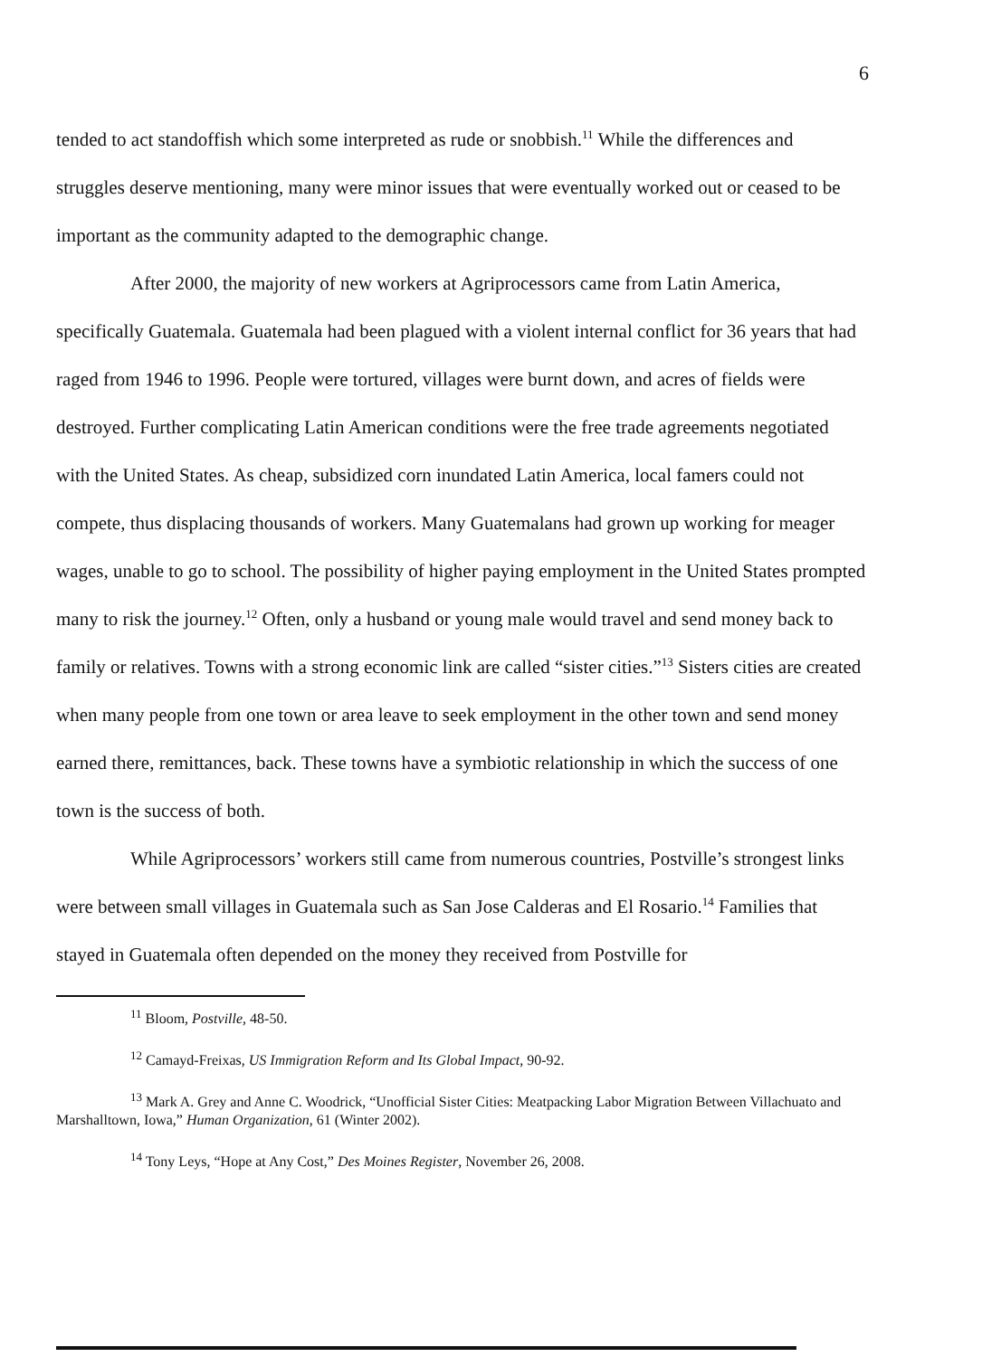6
tended to act standoffish which some interpreted as rude or snobbish.<sup>11</sup> While the differences and struggles deserve mentioning, many were minor issues that were eventually worked out or ceased to be important as the community adapted to the demographic change.
After 2000, the majority of new workers at Agriprocessors came from Latin America, specifically Guatemala. Guatemala had been plagued with a violent internal conflict for 36 years that had raged from 1946 to 1996. People were tortured, villages were burnt down, and acres of fields were destroyed. Further complicating Latin American conditions were the free trade agreements negotiated with the United States. As cheap, subsidized corn inundated Latin America, local famers could not compete, thus displacing thousands of workers. Many Guatemalans had grown up working for meager wages, unable to go to school. The possibility of higher paying employment in the United States prompted many to risk the journey.<sup>12</sup> Often, only a husband or young male would travel and send money back to family or relatives. Towns with a strong economic link are called “sister cities.”<sup>13</sup> Sisters cities are created when many people from one town or area leave to seek employment in the other town and send money earned there, remittances, back. These towns have a symbiotic relationship in which the success of one town is the success of both.
While Agriprocessors’ workers still came from numerous countries, Postville’s strongest links were between small villages in Guatemala such as San Jose Calderas and El Rosario.<sup>14</sup> Families that stayed in Guatemala often depended on the money they received from Postville for
<sup>11</sup> Bloom, Postville, 48-50.
<sup>12</sup> Camayd-Freixas, US Immigration Reform and Its Global Impact, 90-92.
<sup>13</sup> Mark A. Grey and Anne C. Woodrick, “Unofficial Sister Cities: Meatpacking Labor Migration Between Villachuato and Marshalltown, Iowa,” Human Organization, 61 (Winter 2002).
<sup>14</sup> Tony Leys, “Hope at Any Cost,” Des Moines Register, November 26, 2008.